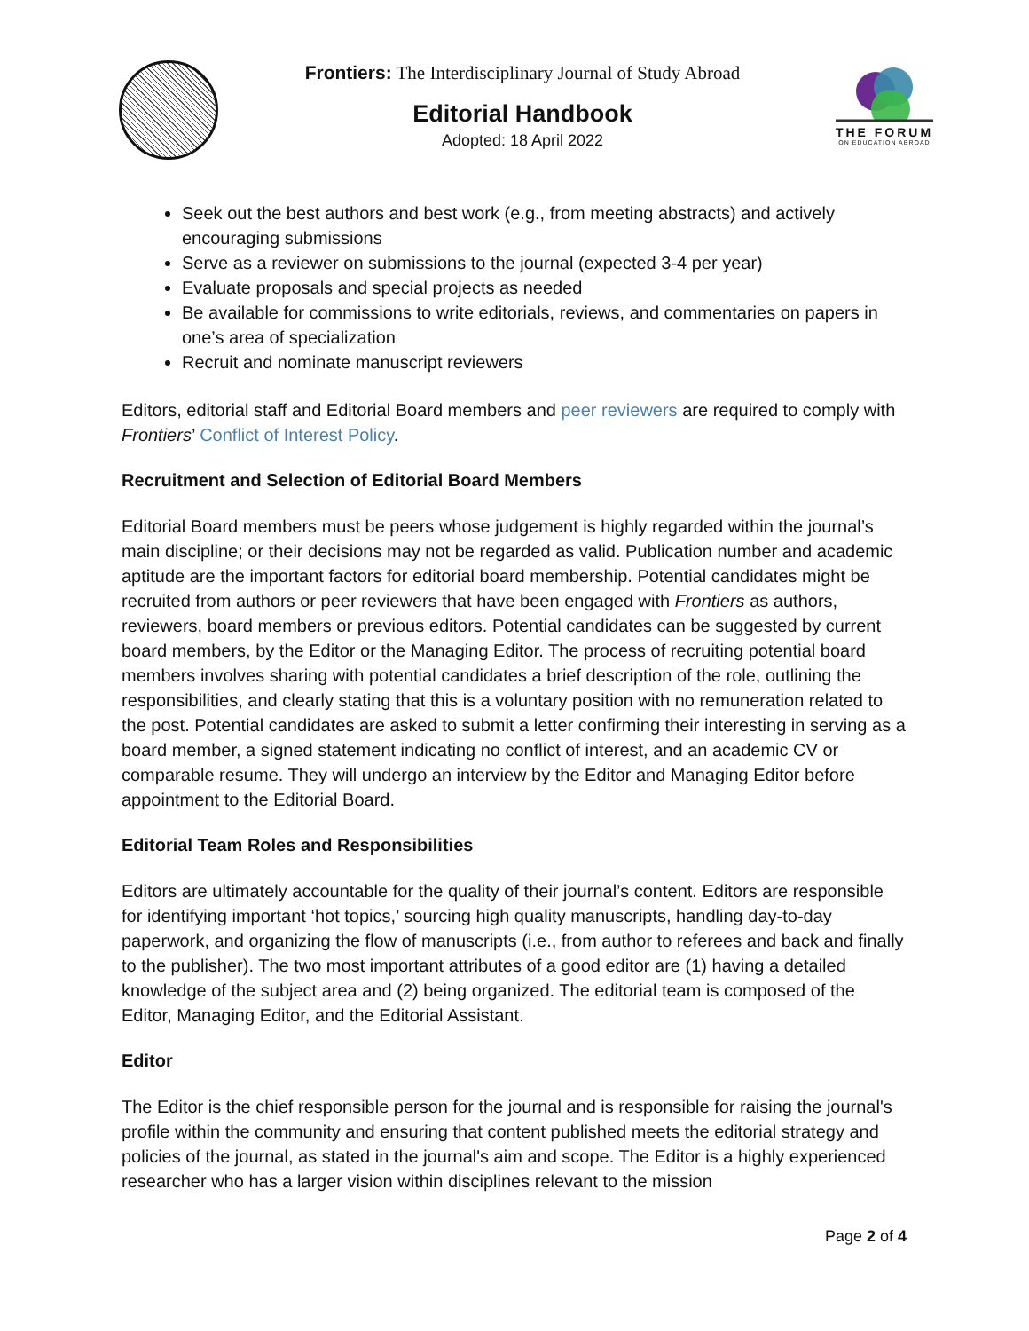Frontiers: The Interdisciplinary Journal of Study Abroad
Editorial Handbook
Adopted: 18 April 2022
THE FORUM
ON EDUCATION ABROAD
Seek out the best authors and best work (e.g., from meeting abstracts) and actively encouraging submissions
Serve as a reviewer on submissions to the journal (expected 3-4 per year)
Evaluate proposals and special projects as needed
Be available for commissions to write editorials, reviews, and commentaries on papers in one’s area of specialization
Recruit and nominate manuscript reviewers
Editors, editorial staff and Editorial Board members and peer reviewers are required to comply with Frontiers’ Conflict of Interest Policy.
Recruitment and Selection of Editorial Board Members
Editorial Board members must be peers whose judgement is highly regarded within the journal’s main discipline; or their decisions may not be regarded as valid. Publication number and academic aptitude are the important factors for editorial board membership. Potential candidates might be recruited from authors or peer reviewers that have been engaged with Frontiers as authors, reviewers, board members or previous editors. Potential candidates can be suggested by current board members, by the Editor or the Managing Editor. The process of recruiting potential board members involves sharing with potential candidates a brief description of the role, outlining the responsibilities, and clearly stating that this is a voluntary position with no remuneration related to the post. Potential candidates are asked to submit a letter confirming their interesting in serving as a board member, a signed statement indicating no conflict of interest, and an academic CV or comparable resume. They will undergo an interview by the Editor and Managing Editor before appointment to the Editorial Board.
Editorial Team Roles and Responsibilities
Editors are ultimately accountable for the quality of their journal’s content. Editors are responsible for identifying important ‘hot topics,’ sourcing high quality manuscripts, handling day-to-day paperwork, and organizing the flow of manuscripts (i.e., from author to referees and back and finally to the publisher). The two most important attributes of a good editor are (1) having a detailed knowledge of the subject area and (2) being organized. The editorial team is composed of the Editor, Managing Editor, and the Editorial Assistant.
Editor
The Editor is the chief responsible person for the journal and is responsible for raising the journal's profile within the community and ensuring that content published meets the editorial strategy and policies of the journal, as stated in the journal's aim and scope. The Editor is a highly experienced researcher who has a larger vision within disciplines relevant to the mission
Page 2 of 4